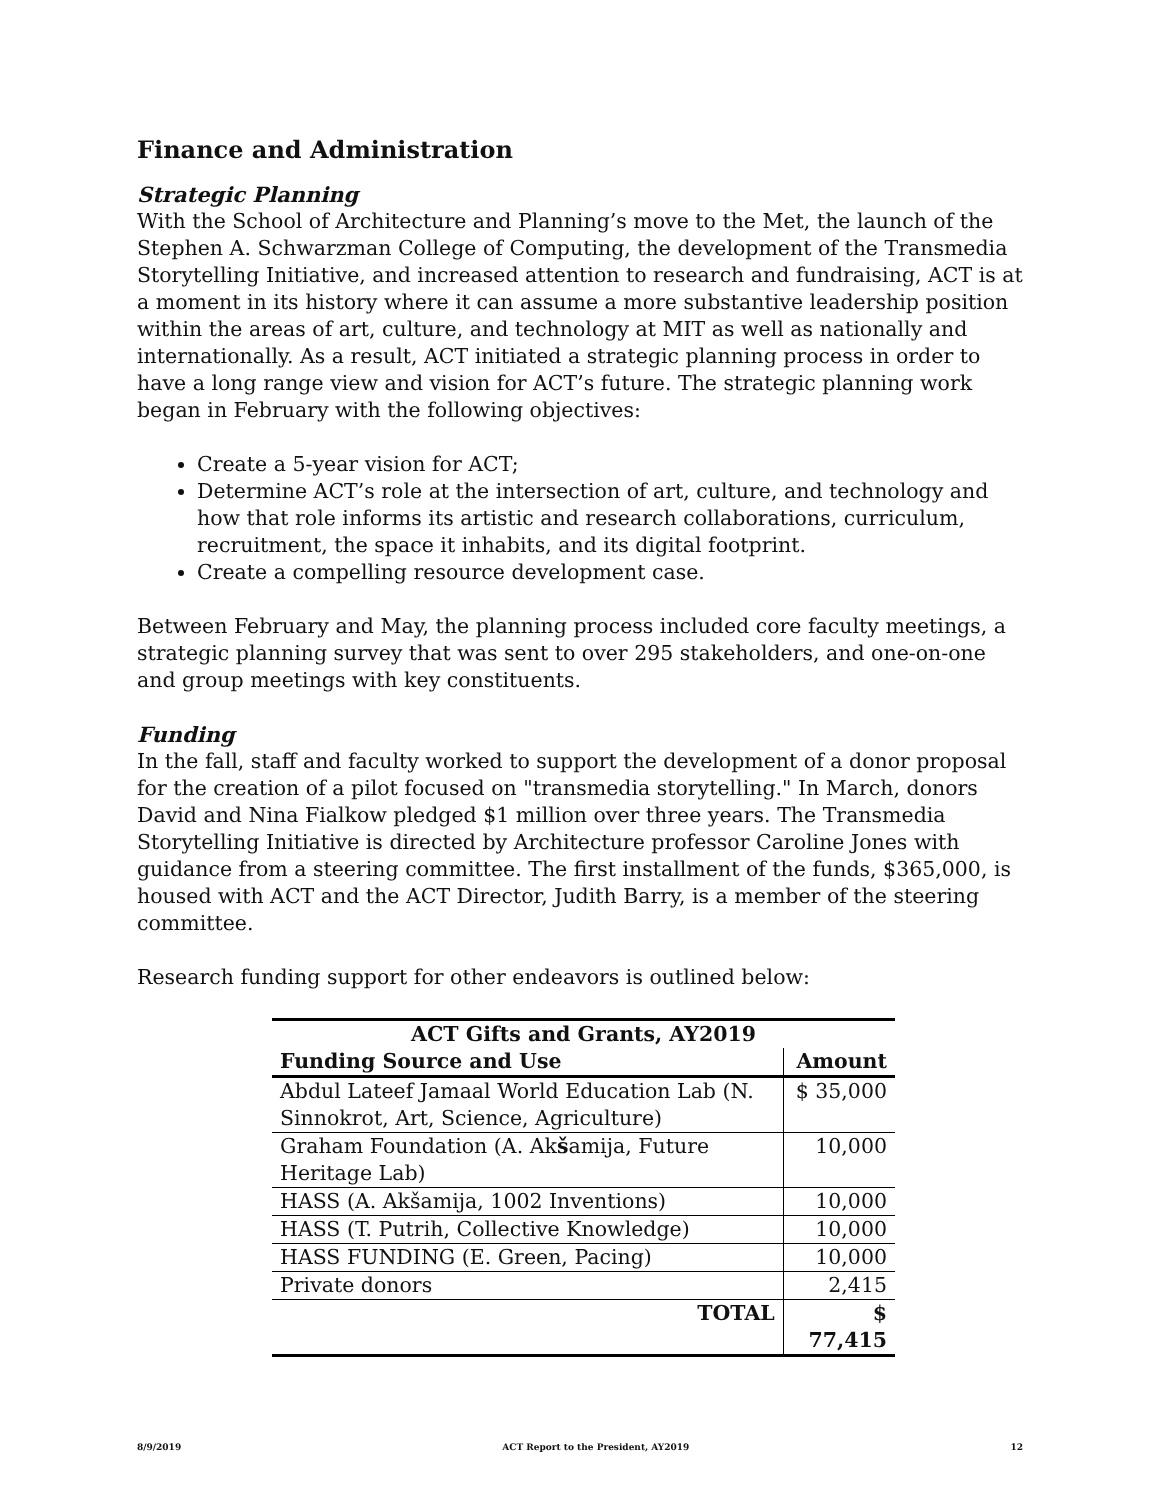Finance and Administration
Strategic Planning
With the School of Architecture and Planning’s move to the Met, the launch of the Stephen A. Schwarzman College of Computing, the development of the Transmedia Storytelling Initiative, and increased attention to research and fundraising, ACT is at a moment in its history where it can assume a more substantive leadership position within the areas of art, culture, and technology at MIT as well as nationally and internationally. As a result, ACT initiated a strategic planning process in order to have a long range view and vision for ACT’s future. The strategic planning work began in February with the following objectives:
Create a 5-year vision for ACT;
Determine ACT’s role at the intersection of art, culture, and technology and how that role informs its artistic and research collaborations, curriculum, recruitment, the space it inhabits, and its digital footprint.
Create a compelling resource development case.
Between February and May, the planning process included core faculty meetings, a strategic planning survey that was sent to over 295 stakeholders, and one-on-one and group meetings with key constituents.
Funding
In the fall, staff and faculty worked to support the development of a donor proposal for the creation of a pilot focused on "transmedia storytelling." In March, donors David and Nina Fialkow pledged $1 million over three years. The Transmedia Storytelling Initiative is directed by Architecture professor Caroline Jones with guidance from a steering committee. The first installment of the funds, $365,000, is housed with ACT and the ACT Director, Judith Barry, is a member of the steering committee.
Research funding support for other endeavors is outlined below:
| ACT Gifts and Grants, AY2019 | |
| --- | --- |
| Funding Source and Use | Amount |
| Abdul Lateef Jamaal World Education Lab (N. Sinnokrot, Art, Science, Agriculture) | $ 35,000 |
| Graham Foundation (A. Ak š amija, Future Heritage Lab) | 10,000 |
| HASS (A. Akšamija, 1002 Inventions) | 10,000 |
| HASS (T. Putrih, Collective Knowledge) | 10,000 |
| HASS FUNDING (E. Green, Pacing) | 10,000 |
| Private donors | 2,415 |
| TOTAL | $ 77,415 |
8/9/2019 ACT Report to the President, AY2019 12